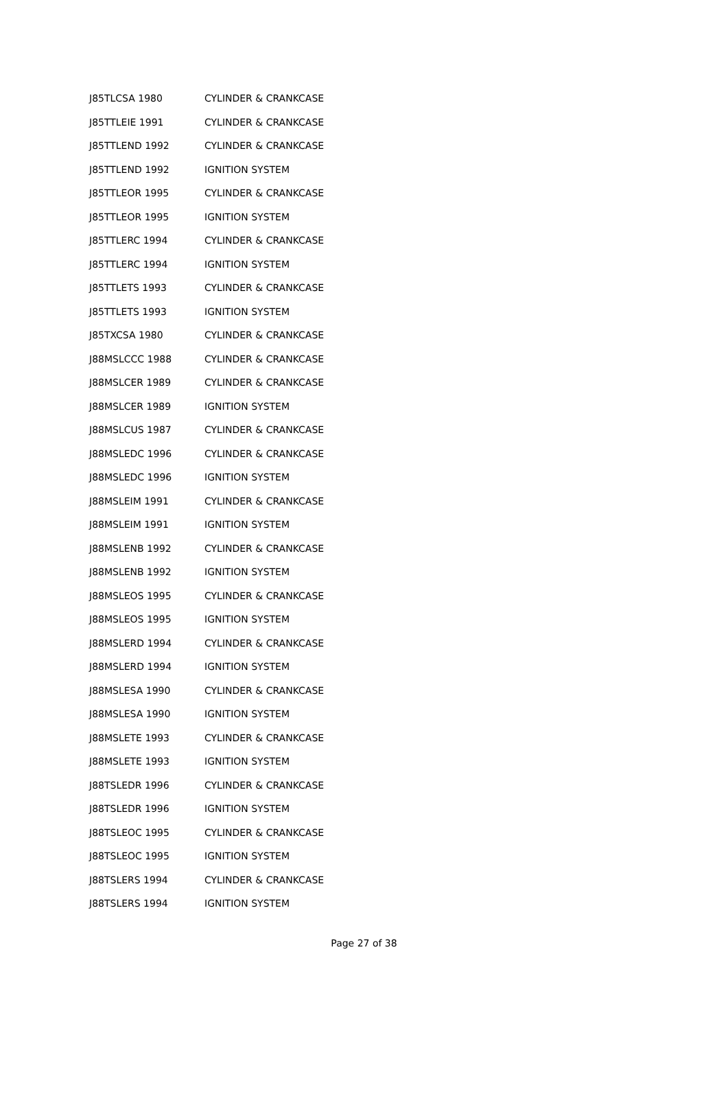| J85TLCSA 1980 | CYLINDER & CRANKCASE |
| J85TTLEIE 1991 | CYLINDER & CRANKCASE |
| J85TTLEND 1992 | CYLINDER & CRANKCASE |
| J85TTLEND 1992 | IGNITION SYSTEM |
| J85TTLEOR 1995 | CYLINDER & CRANKCASE |
| J85TTLEOR 1995 | IGNITION SYSTEM |
| J85TTLERC 1994 | CYLINDER & CRANKCASE |
| J85TTLERC 1994 | IGNITION SYSTEM |
| J85TTLETS 1993 | CYLINDER & CRANKCASE |
| J85TTLETS 1993 | IGNITION SYSTEM |
| J85TXCSA 1980 | CYLINDER & CRANKCASE |
| J88MSLCCC 1988 | CYLINDER & CRANKCASE |
| J88MSLCER 1989 | CYLINDER & CRANKCASE |
| J88MSLCER 1989 | IGNITION SYSTEM |
| J88MSLCUS 1987 | CYLINDER & CRANKCASE |
| J88MSLEDC 1996 | CYLINDER & CRANKCASE |
| J88MSLEDC 1996 | IGNITION SYSTEM |
| J88MSLEIM 1991 | CYLINDER & CRANKCASE |
| J88MSLEIM 1991 | IGNITION SYSTEM |
| J88MSLENB 1992 | CYLINDER & CRANKCASE |
| J88MSLENB 1992 | IGNITION SYSTEM |
| J88MSLEOS 1995 | CYLINDER & CRANKCASE |
| J88MSLEOS 1995 | IGNITION SYSTEM |
| J88MSLERD 1994 | CYLINDER & CRANKCASE |
| J88MSLERD 1994 | IGNITION SYSTEM |
| J88MSLESA 1990 | CYLINDER & CRANKCASE |
| J88MSLESA 1990 | IGNITION SYSTEM |
| J88MSLETE 1993 | CYLINDER & CRANKCASE |
| J88MSLETE 1993 | IGNITION SYSTEM |
| J88TSLEDR 1996 | CYLINDER & CRANKCASE |
| J88TSLEDR 1996 | IGNITION SYSTEM |
| J88TSLEOC 1995 | CYLINDER & CRANKCASE |
| J88TSLEOC 1995 | IGNITION SYSTEM |
| J88TSLERS 1994 | CYLINDER & CRANKCASE |
| J88TSLERS 1994 | IGNITION SYSTEM |
Page 27 of 38